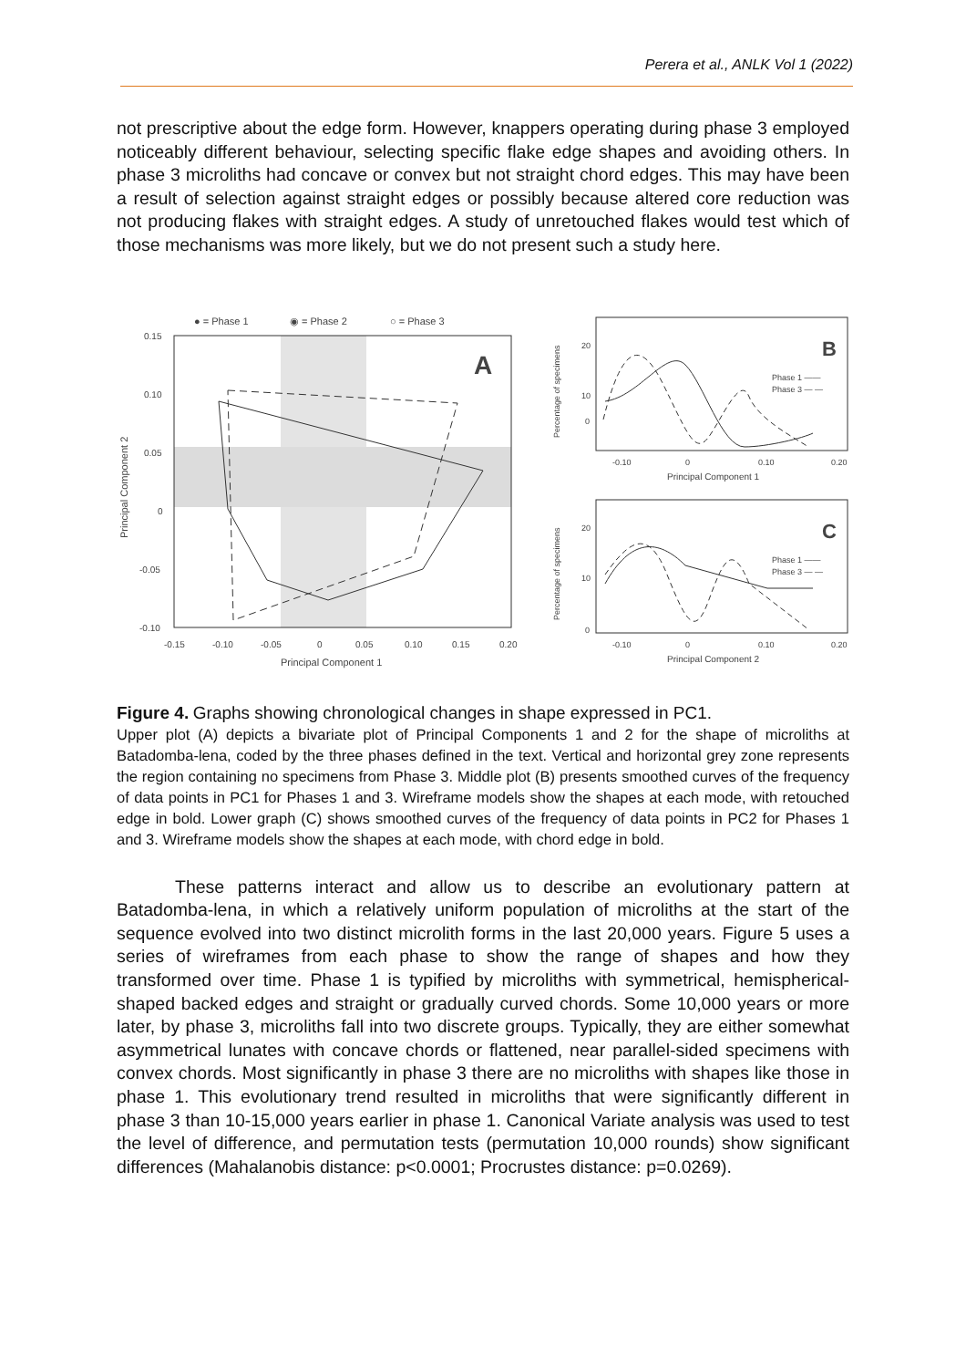Perera et al., ANLK Vol 1 (2022)
not prescriptive about the edge form. However, knappers operating during phase 3 employed noticeably different behaviour, selecting specific flake edge shapes and avoiding others. In phase 3 microliths had concave or convex but not straight chord edges. This may have been a result of selection against straight edges or possibly because altered core reduction was not producing flakes with straight edges. A study of unretouched flakes would test which of those mechanisms was more likely, but we do not present such a study here.
● = Phase 1
◉ = Phase 2
○ = Phase 3
0.15
0.10
0.05
0
-0.05
-0.10
-0.15
-0.10
-0.05
0
0.05
0.10
0.15
0.20
Principal Component 1
Principal Component 2
A
B
Phase 1 ——
Phase 3 — —
-0.10
0
0.10
0.20
Principal Component 1
0
10
20
Percentage of specimens
C
Phase 1 ——
Phase 3 — —
-0.10
0
0.10
0.20
Principal Component 2
0
10
20
Percentage of specimens
Figure 4. Graphs showing chronological changes in shape expressed in PC1.
Upper plot (A) depicts a bivariate plot of Principal Components 1 and 2 for the shape of microliths at Batadomba-lena, coded by the three phases defined in the text. Vertical and horizontal grey zone represents the region containing no specimens from Phase 3. Middle plot (B) presents smoothed curves of the frequency of data points in PC1 for Phases 1 and 3. Wireframe models show the shapes at each mode, with retouched edge in bold. Lower graph (C) shows smoothed curves of the frequency of data points in PC2 for Phases 1 and 3. Wireframe models show the shapes at each mode, with chord edge in bold.
These patterns interact and allow us to describe an evolutionary pattern at Batadomba-lena, in which a relatively uniform population of microliths at the start of the sequence evolved into two distinct microlith forms in the last 20,000 years. Figure 5 uses a series of wireframes from each phase to show the range of shapes and how they transformed over time. Phase 1 is typified by microliths with symmetrical, hemispherical-shaped backed edges and straight or gradually curved chords. Some 10,000 years or more later, by phase 3, microliths fall into two discrete groups. Typically, they are either somewhat asymmetrical lunates with concave chords or flattened, near parallel-sided specimens with convex chords. Most significantly in phase 3 there are no microliths with shapes like those in phase 1. This evolutionary trend resulted in microliths that were significantly different in phase 3 than 10-15,000 years earlier in phase 1. Canonical Variate analysis was used to test the level of difference, and permutation tests (permutation 10,000 rounds) show significant differences (Mahalanobis distance: p<0.0001; Procrustes distance: p=0.0269).